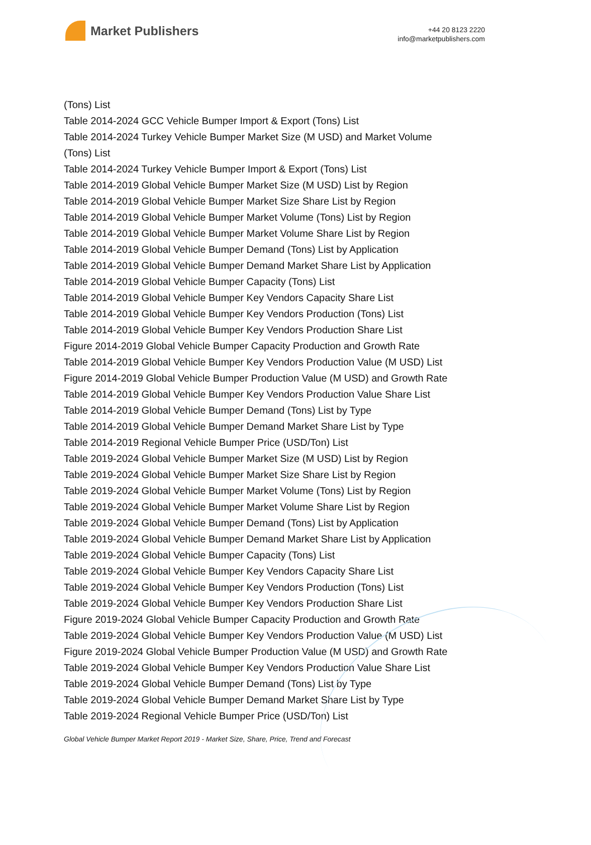Market Publishers
+44 20 8123 2220
info@marketpublishers.com
(Tons) List
Table 2014-2024 GCC Vehicle Bumper Import & Export (Tons) List
Table 2014-2024 Turkey Vehicle Bumper Market Size (M USD) and Market Volume
(Tons) List
Table 2014-2024 Turkey Vehicle Bumper Import & Export (Tons) List
Table 2014-2019 Global Vehicle Bumper Market Size (M USD) List by Region
Table 2014-2019 Global Vehicle Bumper Market Size Share List by Region
Table 2014-2019 Global Vehicle Bumper Market Volume (Tons) List by Region
Table 2014-2019 Global Vehicle Bumper Market Volume Share List by Region
Table 2014-2019 Global Vehicle Bumper Demand (Tons) List by Application
Table 2014-2019 Global Vehicle Bumper Demand Market Share List by Application
Table 2014-2019 Global Vehicle Bumper Capacity (Tons) List
Table 2014-2019 Global Vehicle Bumper Key Vendors Capacity Share List
Table 2014-2019 Global Vehicle Bumper Key Vendors Production (Tons) List
Table 2014-2019 Global Vehicle Bumper Key Vendors Production Share List
Figure 2014-2019 Global Vehicle Bumper Capacity Production and Growth Rate
Table 2014-2019 Global Vehicle Bumper Key Vendors Production Value (M USD) List
Figure 2014-2019 Global Vehicle Bumper Production Value (M USD) and Growth Rate
Table 2014-2019 Global Vehicle Bumper Key Vendors Production Value Share List
Table 2014-2019 Global Vehicle Bumper Demand (Tons) List by Type
Table 2014-2019 Global Vehicle Bumper Demand Market Share List by Type
Table 2014-2019 Regional Vehicle Bumper Price (USD/Ton) List
Table 2019-2024 Global Vehicle Bumper Market Size (M USD) List by Region
Table 2019-2024 Global Vehicle Bumper Market Size Share List by Region
Table 2019-2024 Global Vehicle Bumper Market Volume (Tons) List by Region
Table 2019-2024 Global Vehicle Bumper Market Volume Share List by Region
Table 2019-2024 Global Vehicle Bumper Demand (Tons) List by Application
Table 2019-2024 Global Vehicle Bumper Demand Market Share List by Application
Table 2019-2024 Global Vehicle Bumper Capacity (Tons) List
Table 2019-2024 Global Vehicle Bumper Key Vendors Capacity Share List
Table 2019-2024 Global Vehicle Bumper Key Vendors Production (Tons) List
Table 2019-2024 Global Vehicle Bumper Key Vendors Production Share List
Figure 2019-2024 Global Vehicle Bumper Capacity Production and Growth Rate
Table 2019-2024 Global Vehicle Bumper Key Vendors Production Value (M USD) List
Figure 2019-2024 Global Vehicle Bumper Production Value (M USD) and Growth Rate
Table 2019-2024 Global Vehicle Bumper Key Vendors Production Value Share List
Table 2019-2024 Global Vehicle Bumper Demand (Tons) List by Type
Table 2019-2024 Global Vehicle Bumper Demand Market Share List by Type
Table 2019-2024 Regional Vehicle Bumper Price (USD/Ton) List
Global Vehicle Bumper Market Report 2019 - Market Size, Share, Price, Trend and Forecast